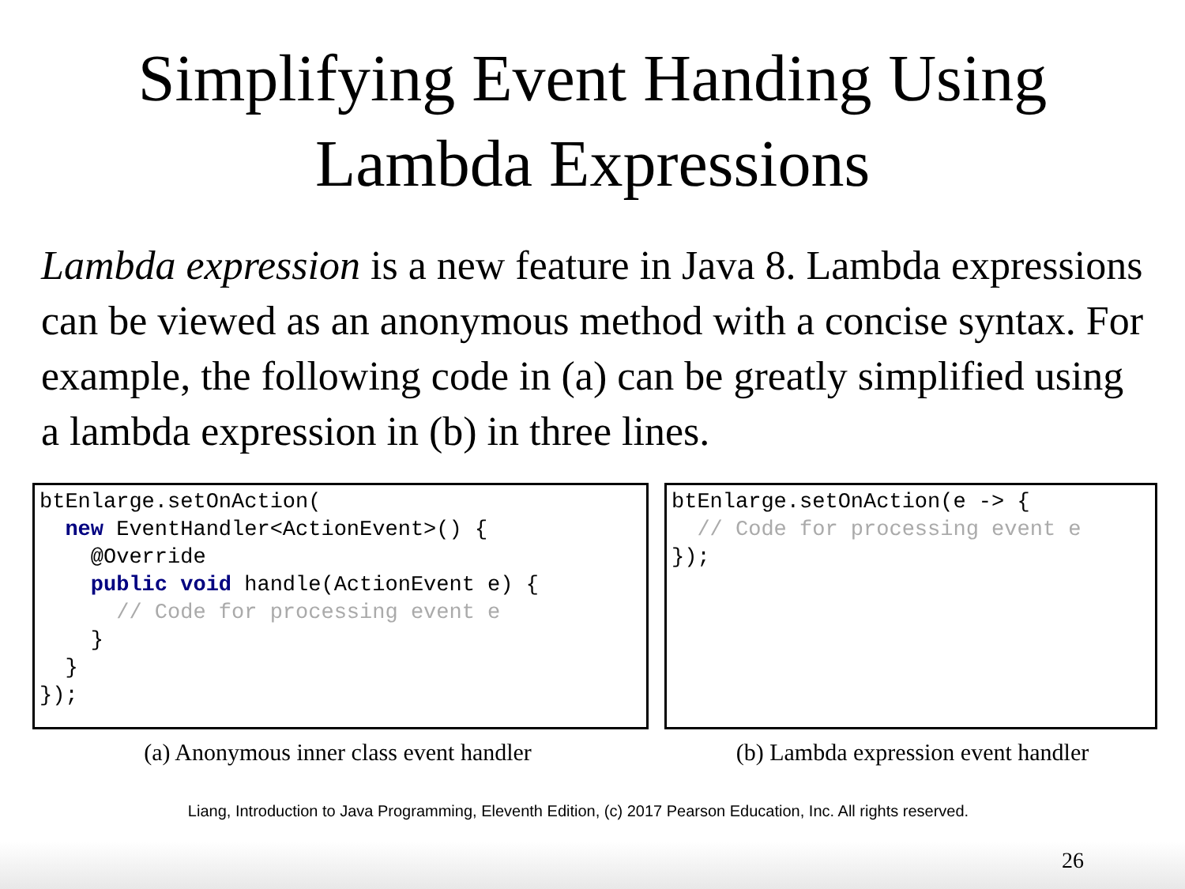Simplifying Event Handing Using
Lambda Expressions
Lambda expression is a new feature in Java 8. Lambda expressions can be viewed as an anonymous method with a concise syntax. For example, the following code in (a) can be greatly simplified using a lambda expression in (b) in three lines.
btEnlarge.setOnAction( new EventHandler<ActionEvent>() { @Override public void handle(ActionEvent e) { // Code for processing event e } } });
btEnlarge.setOnAction(e -> { // Code for processing event e });
(a) Anonymous inner class event handler (b) Lambda expression event handler
Liang, Introduction to Java Programming, Eleventh Edition, (c) 2017 Pearson Education, Inc. All rights reserved.
26